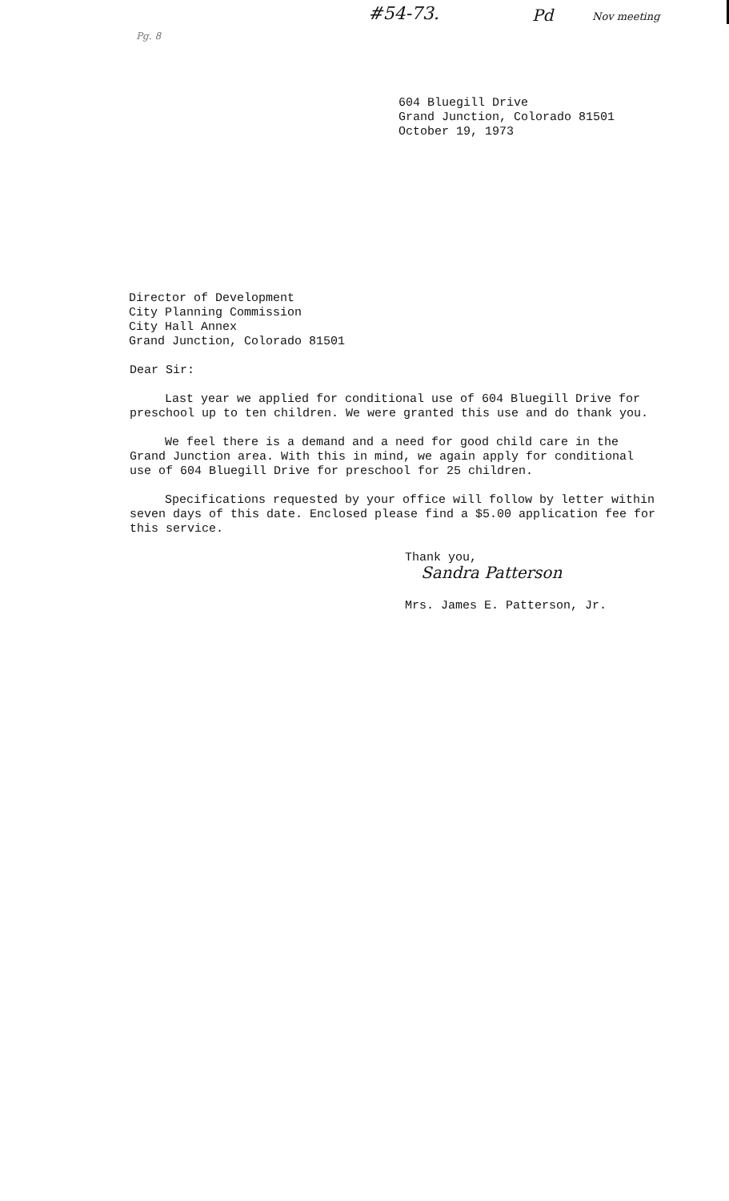Pg. 8
#54-73. Pd Nov meeting
604 Bluegill Drive
Grand Junction, Colorado 81501
October 19, 1973
Director of Development
City Planning Commission
City Hall Annex
Grand Junction, Colorado 81501
Dear Sir:
Last year we applied for conditional use of 604 Bluegill Drive for preschool up to ten children. We were granted this use and do thank you.
We feel there is a demand and a need for good child care in the Grand Junction area. With this in mind, we again apply for conditional use of 604 Bluegill Drive for preschool for 25 children.
Specifications requested by your office will follow by letter within seven days of this date. Enclosed please find a $5.00 application fee for this service.
Thank you,
Sandra Patterson
Mrs. James E. Patterson, Jr.